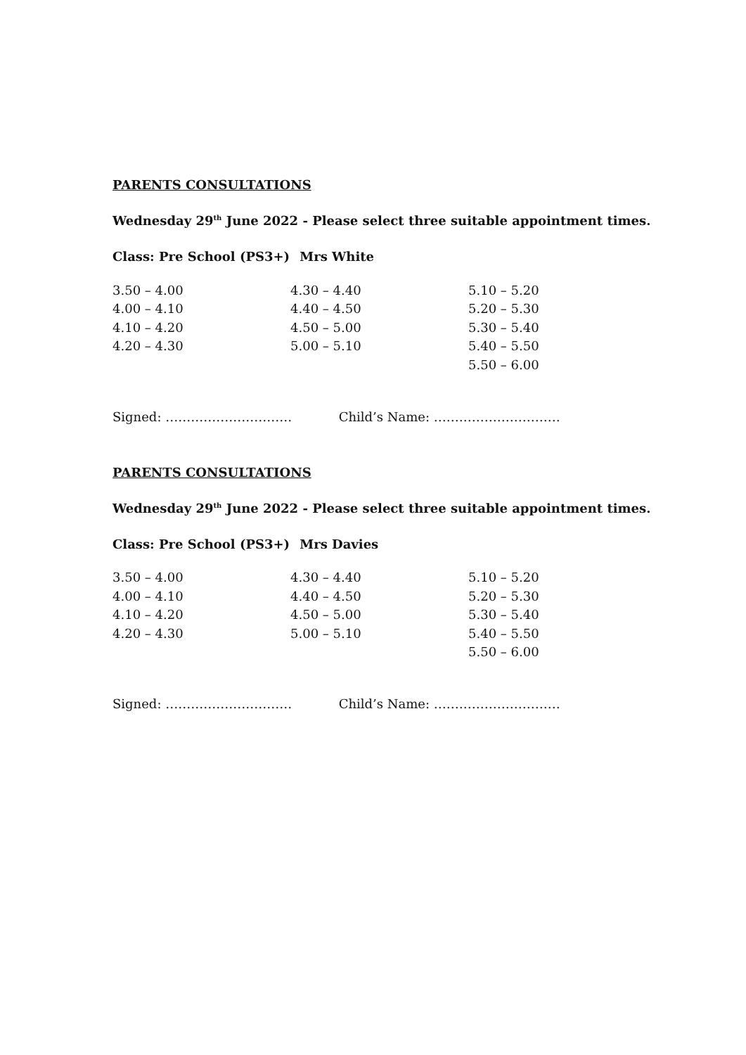PARENTS CONSULTATIONS
Wednesday 29<sup>th</sup> June 2022 - Please select three suitable appointment times.
Class: Pre School (PS3+) Mrs White
| 3.50 – 4.00 | 4.30 – 4.40 | 5.10 – 5.20 |
| 4.00 – 4.10 | 4.40 – 4.50 | 5.20 – 5.30 |
| 4.10 – 4.20 | 4.50 – 5.00 | 5.30 – 5.40 |
| 4.20 – 4.30 | 5.00 – 5.10 | 5.40 – 5.50 |
| | | 5.50 – 6.00 |
Signed: ………………………… Child’s Name: …………………………
PARENTS CONSULTATIONS
Wednesday 29<sup>th</sup> June 2022 - Please select three suitable appointment times.
Class: Pre School (PS3+) Mrs Davies
| 3.50 – 4.00 | 4.30 – 4.40 | 5.10 – 5.20 |
| 4.00 – 4.10 | 4.40 – 4.50 | 5.20 – 5.30 |
| 4.10 – 4.20 | 4.50 – 5.00 | 5.30 – 5.40 |
| 4.20 – 4.30 | 5.00 – 5.10 | 5.40 – 5.50 |
| | | 5.50 – 6.00 |
Signed: ………………………… Child’s Name: …………………………